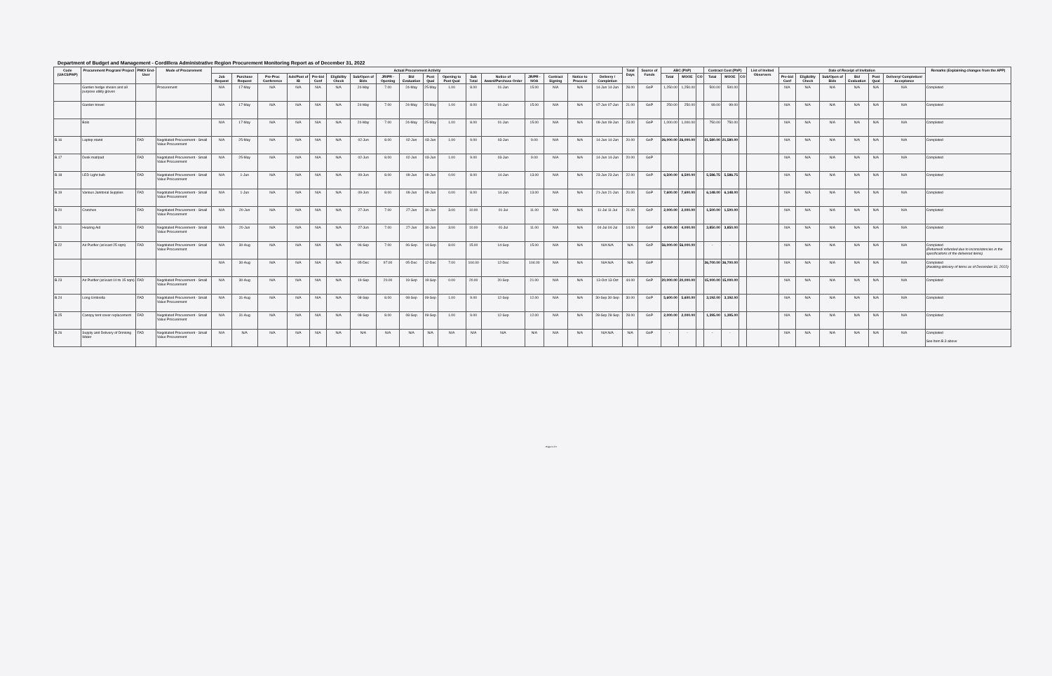Department of Budget and Management - Cordillera Administrative Region Procurement Monitoring Report as of December 31, 2022
| Code (UACS/PAP) | Procurement Program/ Project | PMO/ End-User | Mode of Procurement | Actual Procurement Activity | | | | | | | | | | | | | | | | | Total Days | Source of Funds | ABC (PhP) | | | Contract Cost (PhP) | | | List of Invited Observers | Date of Receipt of Invitation | | | | | | Remarks (Explaining changes from the APP) |
| --- | --- | --- | --- | --- | --- | --- | --- | --- | --- | --- | --- | --- | --- | --- | --- | --- | --- | --- | --- | --- | --- | --- | --- | --- | --- | --- | --- | --- | --- | --- | --- | --- | --- | --- | --- | --- |
| | | | | Job Request | Purchase Request | Pre-Proc Conference | Ads/Post of IB | Pre-bid Conf | Eligibility Check | Sub/Open of Bids | JR/PR - Opening | Bid Evaluation | Post Qual | Opening to Post Qual | Sub Total | Notice of Award/Purchase Order | JR/PR - NOA | Contract Signing | Notice to Proceed | Delivery / Completion | | | Total | MOOE | CO | Total | MOOE | CO | | Pre-bid Conf | Eligibility Check | Sub/Open of Bids | Bid Evaluation | Post Qual | Delivery/ Completion/ Acceptance | |
| | Garden hedge shears and all purpose utility gloves | | Procurement | N/A | 17-May | N/A | N/A | N/A | N/A | 24-May | 7.00 | 24-May | 25-May | 1.00 | 8.00 | 01-Jun | 15.00 | N/A | N/A | 14-Jun 14-Jun | 28.00 | GoP | 1,250.00 | 1,250.00 | | 500.00 | 500.00 | | | N/A | N/A | N/A | N/A | N/A | N/A | Completed |
| | Garden trowel | | | N/A | 17-May | N/A | N/A | N/A | N/A | 24-May | 7.00 | 24-May | 25-May | 1.00 | 8.00 | 01-Jun | 15.00 | N/A | N/A | 07-Jun 07-Jun | 21.00 | GoP | 250.00 | 250.00 | | 99.00 | 99.00 | | | N/A | N/A | N/A | N/A | N/A | N/A | Completed |
| | Bolo | | | N/A | 17-May | N/A | N/A | N/A | N/A | 24-May | 7.00 | 24-May | 25-May | 1.00 | 8.00 | 01-Jun | 15.00 | N/A | N/A | 09-Jun 09-Jun | 23.00 | GoP | 1,000.00 | 1,000.00 | | 750.00 | 750.00 | | | N/A | N/A | N/A | N/A | N/A | N/A | Completed |
| B.16 | Laptop stand | FAD | Negotiated Procurement - Small Value Procurement | N/A | 25-May | N/A | N/A | N/A | N/A | 02-Jun | 8.00 | 02-Jun | 03-Jun | 1.00 | 9.00 | 03-Jun | 9.00 | N/A | N/A | 14-Jun 14-Jun | 20.00 | GoP | 26,000.00 | 26,000.00 | | 21,580.00 | 21,580.00 | | | N/A | N/A | N/A | N/A | N/A | N/A | Completed |
| B.17 | Desk mat/pad | FAD | Negotiated Procurement - Small Value Procurement | N/A | 25-May | N/A | N/A | N/A | N/A | 02-Jun | 8.00 | 02-Jun | 03-Jun | 1.00 | 9.00 | 03-Jun | 9.00 | N/A | N/A | 14-Jun 14-Jun | 20.00 | GoP | | | | | | | | N/A | N/A | N/A | N/A | N/A | N/A | Completed |
| B.18 | LED Light bulb | FAD | Negotiated Procurement - Small Value Procurement | N/A | 1-Jun | N/A | N/A | N/A | N/A | 09-Jun | 8.00 | 09-Jun | 09-Jun | 0.00 | 8.00 | 14-Jun | 13.00 | N/A | N/A | 23-Jun 23-Jun | 22.00 | GoP | 6,500.00 | 6,500.00 | | 5,586.75 | 5,586.75 | | | N/A | N/A | N/A | N/A | N/A | N/A | Completed |
| B.19 | Various Janitorial Supplies | FAD | Negotiated Procurement - Small Value Procurement | N/A | 1-Jun | N/A | N/A | N/A | N/A | 09-Jun | 8.00 | 09-Jun | 09-Jun | 0.00 | 8.00 | 14-Jun | 13.00 | N/A | N/A | 21-Jun 21-Jun | 20.00 | GoP | 7,600.00 | 7,600.00 | | 6,148.00 | 6,148.00 | | | N/A | N/A | N/A | N/A | N/A | N/A | Completed |
| B.20 | Crutches | FAD | Negotiated Procurement - Small Value Procurement | N/A | 20-Jun | N/A | N/A | N/A | N/A | 27-Jun | 7.00 | 27-Jun | 30-Jun | 3.00 | 10.00 | 01-Jul | 11.00 | N/A | N/A | 11-Jul 11-Jul | 21.00 | GoP | 2,000.00 | 2,000.00 | | 1,500.00 | 1,500.00 | | | N/A | N/A | N/A | N/A | N/A | N/A | Completed |
| B.21 | Hearing Aid | FAD | Negotiated Procurement - Small Value Procurement | N/A | 20-Jun | N/A | N/A | N/A | N/A | 27-Jun | 7.00 | 27-Jun | 30-Jun | 3.00 | 10.00 | 01-Jul | 11.00 | N/A | N/A | 04-Jul 04-Jul | 14.00 | GoP | 4,000.00 | 4,000.00 | | 3,850.00 | 3,850.00 | | | N/A | N/A | N/A | N/A | N/A | N/A | Completed |
| B.22 | Air Purifier (at least 25 sqm) | FAD | Negotiated Procurement - Small Value Procurement | N/A | 30-Aug | N/A | N/A | N/A | N/A | 06-Sep | 7.00 | 06-Sep | 14-Sep | 8.00 | 15.00 | 14-Sep | 15.00 | N/A | N/A | N/A N/A | N/A | GoP | 56,000.00 | 56,000.00 | | - | - | | | N/A | N/A | N/A | N/A | N/A | N/A | Completed (Returned/ refunded due to inconsistencies in the specifications of the delivered items) |
| | | | | N/A | 30-Aug | N/A | N/A | N/A | N/A | 05-Dec | 97.00 | 05-Dec | 12-Dec | 7.00 | 104.00 | 12-Dec | 104.00 | N/A | N/A | N/A N/A | N/A | GoP | | | | 36,700.00 | 36,700.00 | | | N/A | N/A | N/A | N/A | N/A | N/A | Completed (Awaiting delivery of items as of December 31, 2022) |
| B.23 | Air Purifier (at least 10 to 15 sqm) | FAD | Negotiated Procurement - Small Value Procurement | N/A | 30-Aug | N/A | N/A | N/A | N/A | 19-Sep | 20.00 | 19-Sep | 19-Sep | 0.00 | 20.00 | 20-Sep | 21.00 | N/A | N/A | 13-Oct 13-Oct | 44.00 | GoP | 20,000.00 | 20,000.00 | | 15,000.00 | 15,000.00 | | | N/A | N/A | N/A | N/A | N/A | N/A | Completed |
| B.24 | Long Umbrella | FAD | Negotiated Procurement - Small Value Procurement | N/A | 31-Aug | N/A | N/A | N/A | N/A | 08-Sep | 8.00 | 08-Sep | 09-Sep | 1.00 | 9.00 | 12-Sep | 12.00 | N/A | N/A | 30-Sep 30-Sep | 30.00 | GoP | 5,600.00 | 5,600.00 | | 3,192.00 | 3,192.00 | | | N/A | N/A | N/A | N/A | N/A | N/A | Completed |
| B.25 | Canopy tent cover replacement | FAD | Negotiated Procurement - Small Value Procurement | N/A | 31-Aug | N/A | N/A | N/A | N/A | 08-Sep | 8.00 | 08-Sep | 09-Sep | 1.00 | 9.00 | 12-Sep | 12.00 | N/A | N/A | 28-Sep 28-Sep | 28.00 | GoP | 2,000.00 | 2,000.00 | | 1,395.00 | 1,395.00 | | | N/A | N/A | N/A | N/A | N/A | N/A | Completed |
| B.26 | Supply and Delivery of Drinking Water | FAD | Negotiated Procurement - Small Value Procurement | N/A | N/A | N/A | N/A | N/A | N/A | N/A | N/A | N/A | N/A | N/A | N/A | N/A | N/A | N/A | N/A | N/A N/A | N/A | GoP | - | - | | - | - | | | N/A | N/A | N/A | N/A | N/A | N/A | Completed See Item B.3 above |
Page 4 of 6